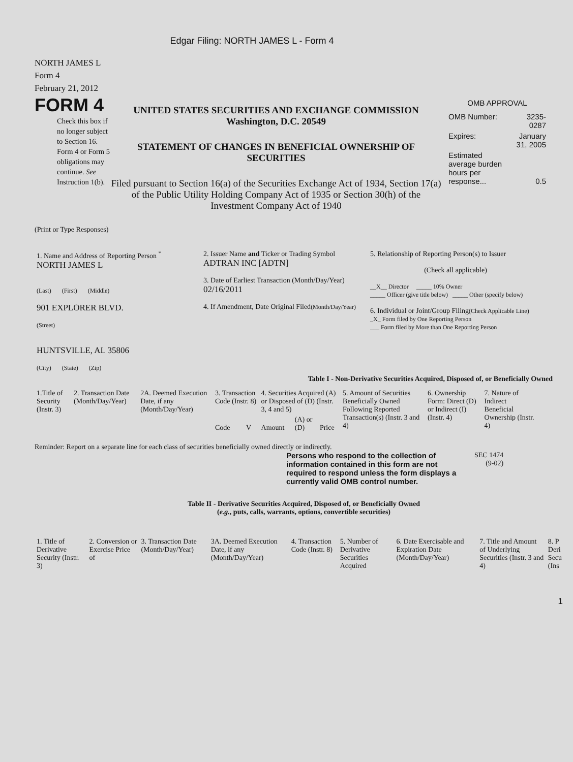Edgar Filing: NORTH JAMES L - Form 4
NORTH JAMES L
Form 4
February 21, 2012
FORM 4
Check this box if no longer subject to Section 16. Form 4 or Form 5 obligations may continue. See Instruction 1(b).
UNITED STATES SECURITIES AND EXCHANGE COMMISSION
Washington, D.C. 20549
STATEMENT OF CHANGES IN BENEFICIAL OWNERSHIP OF SECURITIES
Filed pursuant to Section 16(a) of the Securities Exchange Act of 1934, Section 17(a) of the Public Utility Holding Company Act of 1935 or Section 30(h) of the Investment Company Act of 1940
OMB APPROVAL
| OMB Number: | 3235-0287 |
| Expires: | January 31, 2005 |
| Estimated average burden hours per response... | 0.5 |
(Print or Type Responses)
| 1. Name and Address of Reporting Person <sup>*</sup> NORTH JAMES L (Last) (First) (Middle) 901 EXPLORER BLVD. (Street) HUNTSVILLE, AL 35806 (City) (State) (Zip) | 2. Issuer Name and Ticker or Trading Symbol ADTRAN INC [ADTN] 3. Date of Earliest Transaction (Month/Day/Year) 02/16/2011 4. If Amendment, Date Original Filed (Month/Day/Year) | 5. Relationship of Reporting Person(s) to Issuer (Check all applicable) __X__ Director _____ 10% Owner _____ Officer (give title below) _____ Other (specify below) 6. Individual or Joint/Group Filing (Check Applicable Line) _X_ Form filed by One Reporting Person ___ Form filed by More than One Reporting Person |
Table I - Non-Derivative Securities Acquired, Disposed of, or Beneficially Owned
| 1.Title of Security (Instr. 3) | 2. Transaction Date (Month/Day/Year) | 2A. Deemed Execution Date, if any (Month/Day/Year) | 3. Transaction Code (Instr. 8) | | 4. Securities Acquired (A) or Disposed of (D) (Instr. 3, 4 and 5) | | | 5. Amount of Securities Beneficially Owned Following Reported Transaction(s) (Instr. 3 and 4) | 6. Ownership Form: Direct (D) or Indirect (I) (Instr. 4) | 7. Nature of Indirect Beneficial Ownership (Instr. 4) |
| --- | --- | --- | --- | --- | --- | --- | --- | --- | --- | --- |
| | | | Code | V | Amount | (A) or (D) | Price | | | |
Reminder: Report on a separate line for each class of securities beneficially owned directly or indirectly.
Persons who respond to the collection of information contained in this form are not required to respond unless the form displays a currently valid OMB control number.
SEC 1474
(9-02)
Table II - Derivative Securities Acquired, Disposed of, or Beneficially Owned
(e.g., puts, calls, warrants, options, convertible securities)
| 1. Title of Derivative Security (Instr. 3) | 2. Conversion or Exercise Price of | 3. Transaction Date (Month/Day/Year) | 3A. Deemed Execution Date, if any (Month/Day/Year) | 4. Transaction Code (Instr. 8) | 5. Number of Derivative Securities Acquired | 6. Date Exercisable and Expiration Date (Month/Day/Year) | 7. Title and Amount of Underlying Securities (Instr. 3 and 4) | 8. P Deri Secu (Ins |
| --- | --- | --- | --- | --- | --- | --- | --- | --- |
1